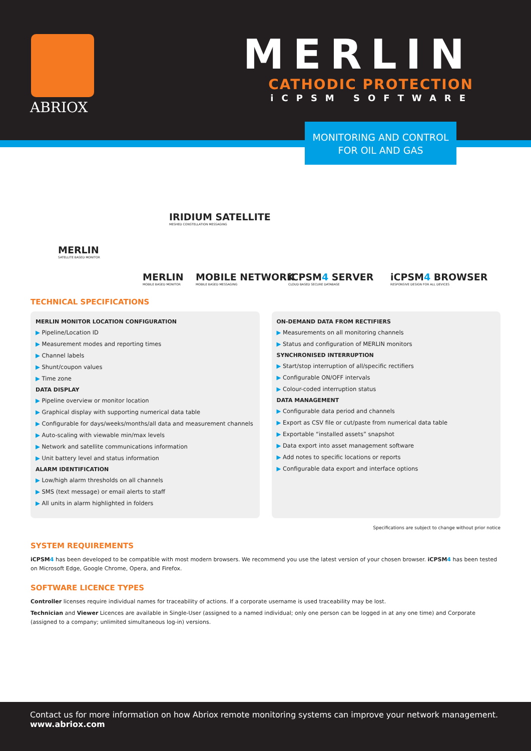ABRIOX
MERLIN
CATHODIC PROTECTION
iCPSM SOFTWARE
MONITORING AND CONTROL
FOR OIL AND GAS
IRIDIUM SATELLITE
MESHED CONSTELLATION MESSAGING
MERLIN
SATELLITE BASED MONITOR
MERLIN
MOBILE BASED MONITOR MOBILE NETWORK
MOBILE BASED MESSAGING iCPSM4 SERVER
CLOUD BASED SECURE DATABASE iCPSM4 BROWSER
RESPONSIVE DESIGN FOR ALL DEVICES
TECHNICAL SPECIFICATIONS
MERLIN MONITOR LOCATION CONFIGURATION
▶ Pipeline/Location ID
▶ Measurement modes and reporting times
▶ Channel labels
▶ Shunt/coupon values
▶ Time zone
DATA DISPLAY
▶ Pipeline overview or monitor location
▶ Graphical display with supporting numerical data table
▶ Configurable for days/weeks/months/all data and measurement channels
▶ Auto-scaling with viewable min/max levels
▶ Network and satellite communications information
▶ Unit battery level and status information
ALARM IDENTIFICATION
▶ Low/high alarm thresholds on all channels
▶ SMS (text message) or email alerts to staff
▶ All units in alarm highlighted in folders
ON-DEMAND DATA FROM RECTIFIERS
▶ Measurements on all monitoring channels
▶ Status and configuration of MERLIN monitors
SYNCHRONISED INTERRUPTION
▶ Start/stop interruption of all/specific rectifiers
▶ Configurable ON/OFF intervals
▶ Colour-coded interruption status
DATA MANAGEMENT
▶ Configurable data period and channels
▶ Export as CSV file or cut/paste from numerical data table
▶ Exportable “installed assets” snapshot
▶ Data export into asset management software
▶ Add notes to specific locations or reports
▶ Configurable data export and interface options
Specifications are subject to change without prior notice
SYSTEM REQUIREMENTS
iCPSM4 has been developed to be compatible with most modern browsers. We recommend you use the latest version of your chosen browser. iCPSM4 has been tested on Microsoft Edge, Google Chrome, Opera, and Firefox.
SOFTWARE LICENCE TYPES
Controller licenses require individual names for traceability of actions. If a corporate username is used traceability may be lost.
Technician and Viewer Licences are available in Single-User (assigned to a named individual; only one person can be logged in at any one time) and Corporate (assigned to a company; unlimited simultaneous log-in) versions.
Contact us for more information on how Abriox remote monitoring systems can improve your network management.
www.abriox.com